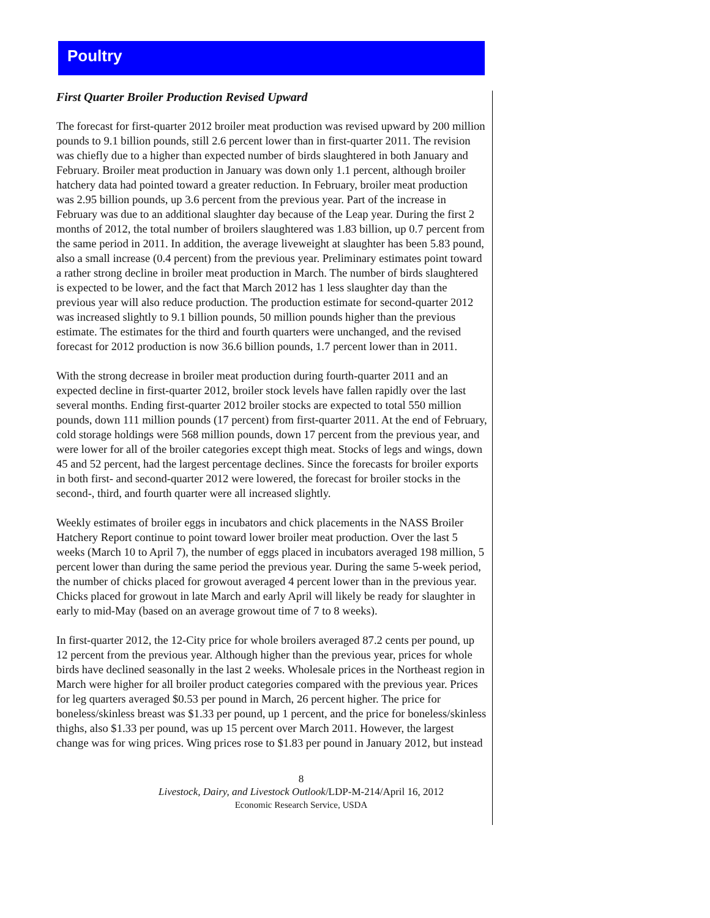Poultry
First Quarter Broiler Production Revised Upward
The forecast for first-quarter 2012 broiler meat production was revised upward by 200 million pounds to 9.1 billion pounds, still 2.6 percent lower than in first-quarter 2011. The revision was chiefly due to a higher than expected number of birds slaughtered in both January and February. Broiler meat production in January was down only 1.1 percent, although broiler hatchery data had pointed toward a greater reduction. In February, broiler meat production was 2.95 billion pounds, up 3.6 percent from the previous year. Part of the increase in February was due to an additional slaughter day because of the Leap year. During the first 2 months of 2012, the total number of broilers slaughtered was 1.83 billion, up 0.7 percent from the same period in 2011. In addition, the average liveweight at slaughter has been 5.83 pound, also a small increase (0.4 percent) from the previous year. Preliminary estimates point toward a rather strong decline in broiler meat production in March. The number of birds slaughtered is expected to be lower, and the fact that March 2012 has 1 less slaughter day than the previous year will also reduce production. The production estimate for second-quarter 2012 was increased slightly to 9.1 billion pounds, 50 million pounds higher than the previous estimate. The estimates for the third and fourth quarters were unchanged, and the revised forecast for 2012 production is now 36.6 billion pounds, 1.7 percent lower than in 2011.
With the strong decrease in broiler meat production during fourth-quarter 2011 and an expected decline in first-quarter 2012, broiler stock levels have fallen rapidly over the last several months. Ending first-quarter 2012 broiler stocks are expected to total 550 million pounds, down 111 million pounds (17 percent) from first-quarter 2011. At the end of February, cold storage holdings were 568 million pounds, down 17 percent from the previous year, and were lower for all of the broiler categories except thigh meat. Stocks of legs and wings, down 45 and 52 percent, had the largest percentage declines. Since the forecasts for broiler exports in both first- and second-quarter 2012 were lowered, the forecast for broiler stocks in the second-, third, and fourth quarter were all increased slightly.
Weekly estimates of broiler eggs in incubators and chick placements in the NASS Broiler Hatchery Report continue to point toward lower broiler meat production. Over the last 5 weeks (March 10 to April 7), the number of eggs placed in incubators averaged 198 million, 5 percent lower than during the same period the previous year. During the same 5-week period, the number of chicks placed for growout averaged 4 percent lower than in the previous year. Chicks placed for growout in late March and early April will likely be ready for slaughter in early to mid-May (based on an average growout time of 7 to 8 weeks).
In first-quarter 2012, the 12-City price for whole broilers averaged 87.2 cents per pound, up 12 percent from the previous year. Although higher than the previous year, prices for whole birds have declined seasonally in the last 2 weeks. Wholesale prices in the Northeast region in March were higher for all broiler product categories compared with the previous year. Prices for leg quarters averaged $0.53 per pound in March, 26 percent higher. The price for boneless/skinless breast was $1.33 per pound, up 1 percent, and the price for boneless/skinless thighs, also $1.33 per pound, was up 15 percent over March 2011. However, the largest change was for wing prices. Wing prices rose to $1.83 per pound in January 2012, but instead
8
Livestock, Dairy, and Livestock Outlook/LDP-M-214/April 16, 2012
Economic Research Service, USDA